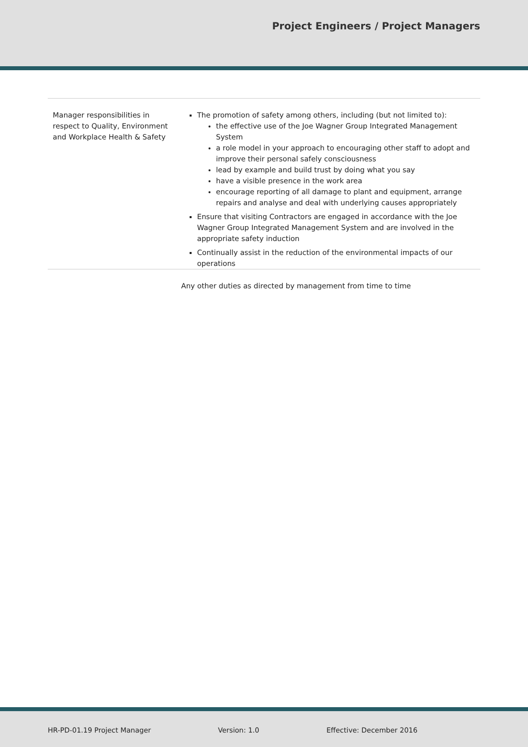Project Engineers / Project Managers
| Manager responsibilities in respect to Quality, Environment and Workplace Health & Safety | The promotion of safety among others, including (but not limited to): the effective use of the Joe Wagner Group Integrated Management System a role model in your approach to encouraging other staff to adopt and improve their personal safely consciousness lead by example and build trust by doing what you say have a visible presence in the work area encourage reporting of all damage to plant and equipment, arrange repairs and analyse and deal with underlying causes appropriately Ensure that visiting Contractors are engaged in accordance with the Joe Wagner Group Integrated Management System and are involved in the appropriate safety induction Continually assist in the reduction of the environmental impacts of our operations |
| | Any other duties as directed by management from time to time |
HR-PD-01.19 Project Manager Version: 1.0 Effective: December 2016